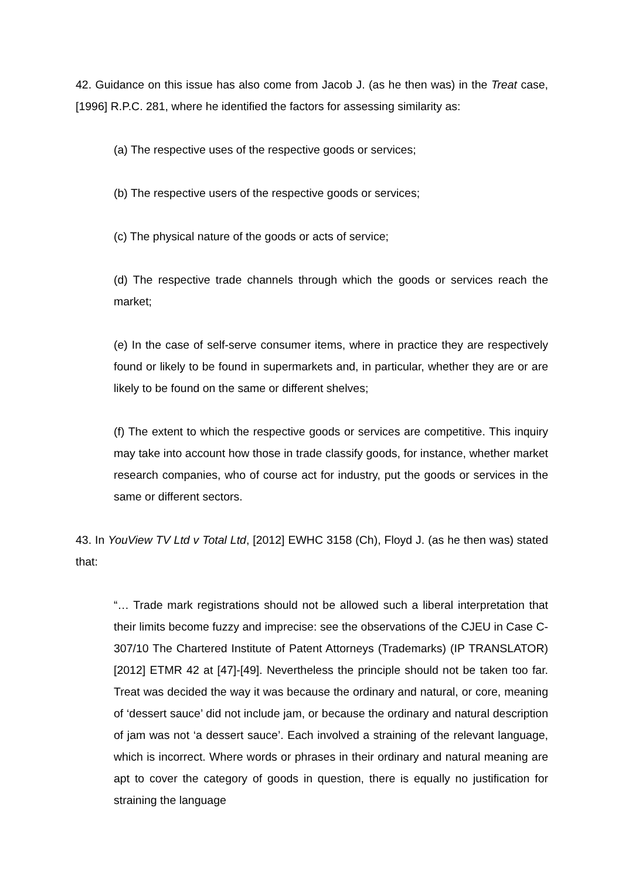42. Guidance on this issue has also come from Jacob J. (as he then was) in the Treat case, [1996] R.P.C. 281, where he identified the factors for assessing similarity as:
(a) The respective uses of the respective goods or services;
(b) The respective users of the respective goods or services;
(c) The physical nature of the goods or acts of service;
(d) The respective trade channels through which the goods or services reach the market;
(e) In the case of self-serve consumer items, where in practice they are respectively found or likely to be found in supermarkets and, in particular, whether they are or are likely to be found on the same or different shelves;
(f) The extent to which the respective goods or services are competitive. This inquiry may take into account how those in trade classify goods, for instance, whether market research companies, who of course act for industry, put the goods or services in the same or different sectors.
43. In YouView TV Ltd v Total Ltd, [2012] EWHC 3158 (Ch), Floyd J. (as he then was) stated that:
“… Trade mark registrations should not be allowed such a liberal interpretation that their limits become fuzzy and imprecise: see the observations of the CJEU in Case C-307/10 The Chartered Institute of Patent Attorneys (Trademarks) (IP TRANSLATOR) [2012] ETMR 42 at [47]-[49]. Nevertheless the principle should not be taken too far. Treat was decided the way it was because the ordinary and natural, or core, meaning of ‘dessert sauce’ did not include jam, or because the ordinary and natural description of jam was not ‘a dessert sauce’. Each involved a straining of the relevant language, which is incorrect. Where words or phrases in their ordinary and natural meaning are apt to cover the category of goods in question, there is equally no justification for straining the language